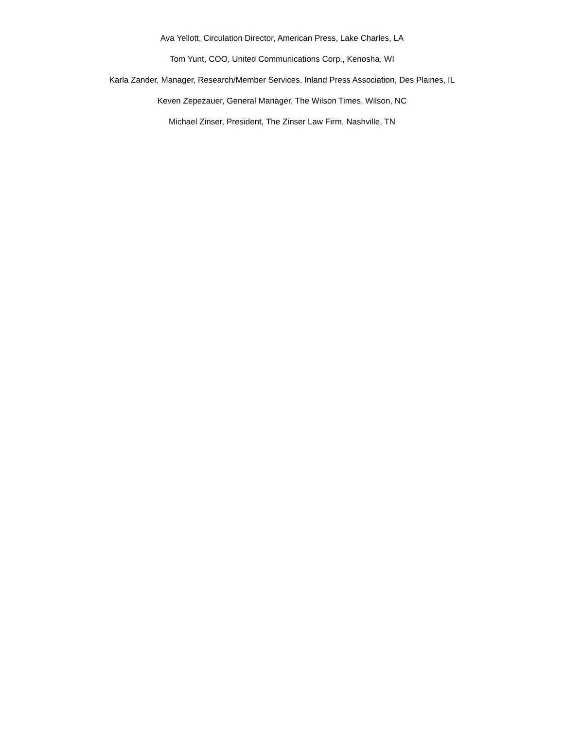Ava Yellott, Circulation Director, American Press, Lake Charles, LA
Tom Yunt, COO, United Communications Corp., Kenosha, WI
Karla Zander, Manager, Research/Member Services, Inland Press Association, Des Plaines, IL
Keven Zepezauer, General Manager, The Wilson Times, Wilson, NC
Michael Zinser, President, The Zinser Law Firm, Nashville, TN